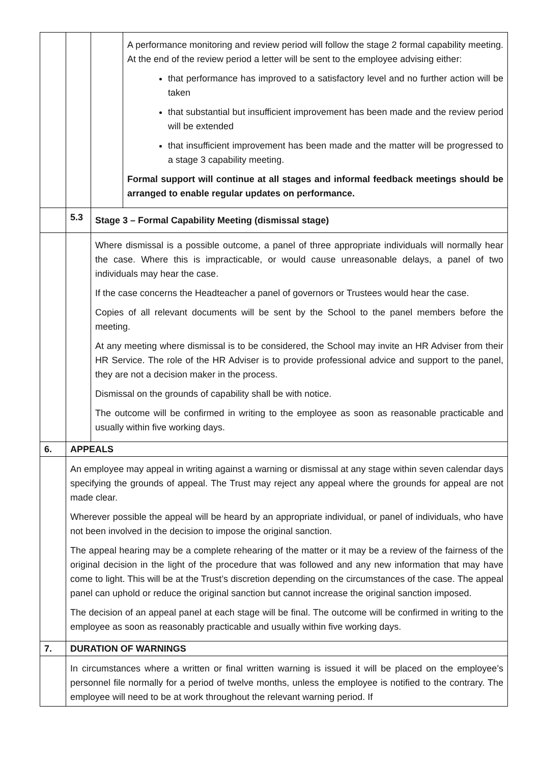| | | | A performance monitoring and review period will follow the stage 2 formal capability meeting. At the end of the review period a letter will be sent to the employee advising either: that performance has improved to a satisfactory level and no further action will be taken that substantial but insufficient improvement has been made and the review period will be extended that insufficient improvement has been made and the matter will be progressed to a stage 3 capability meeting. Formal support will continue at all stages and informal feedback meetings should be arranged to enable regular updates on performance. |
| | 5.3 | Stage 3 – Formal Capability Meeting (dismissal stage) | |
| | | Where dismissal is a possible outcome, a panel of three appropriate individuals will normally hear the case. Where this is impracticable, or would cause unreasonable delays, a panel of two individuals may hear the case. If the case concerns the Headteacher a panel of governors or Trustees would hear the case. Copies of all relevant documents will be sent by the School to the panel members before the meeting. At any meeting where dismissal is to be considered, the School may invite an HR Adviser from their HR Service. The role of the HR Adviser is to provide professional advice and support to the panel, they are not a decision maker in the process. Dismissal on the grounds of capability shall be with notice. The outcome will be confirmed in writing to the employee as soon as reasonable practicable and usually within five working days. | |
| 6. | APPEALS | | |
| | An employee may appeal in writing against a warning or dismissal at any stage within seven calendar days specifying the grounds of appeal. The Trust may reject any appeal where the grounds for appeal are not made clear. Wherever possible the appeal will be heard by an appropriate individual, or panel of individuals, who have not been involved in the decision to impose the original sanction. The appeal hearing may be a complete rehearing of the matter or it may be a review of the fairness of the original decision in the light of the procedure that was followed and any new information that may have come to light. This will be at the Trust’s discretion depending on the circumstances of the case. The appeal panel can uphold or reduce the original sanction but cannot increase the original sanction imposed. The decision of an appeal panel at each stage will be final. The outcome will be confirmed in writing to the employee as soon as reasonably practicable and usually within five working days. | | |
| 7. | DURATION OF WARNINGS | | |
| | In circumstances where a written or final written warning is issued it will be placed on the employee’s personnel file normally for a period of twelve months, unless the employee is notified to the contrary. The employee will need to be at work throughout the relevant warning period. If | | |